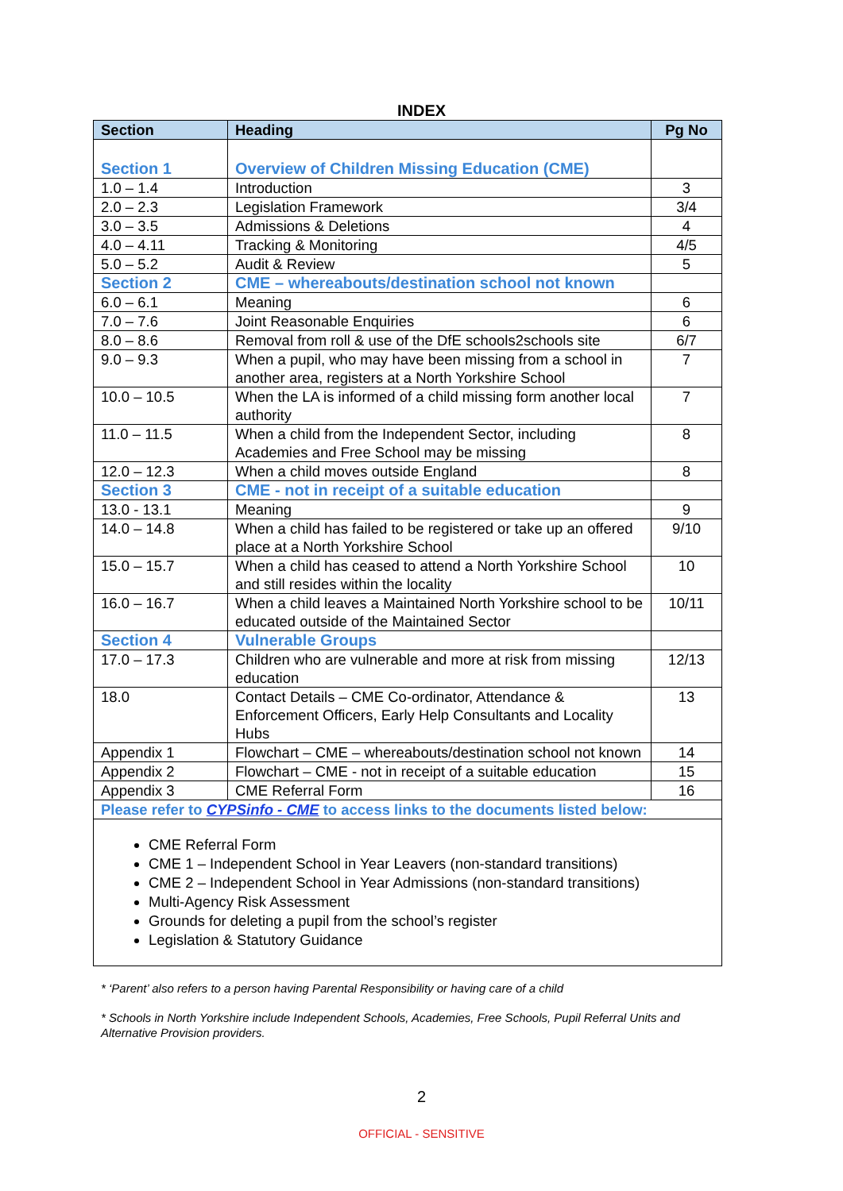INDEX
| Section | Heading | Pg No |
| --- | --- | --- |
| Section 1 | Overview of Children Missing Education (CME) | |
| 1.0 – 1.4 | Introduction | 3 |
| 2.0 – 2.3 | Legislation Framework | 3/4 |
| 3.0 – 3.5 | Admissions & Deletions | 4 |
| 4.0 – 4.11 | Tracking & Monitoring | 4/5 |
| 5.0 – 5.2 | Audit & Review | 5 |
| Section 2 | CME – whereabouts/destination school not known | |
| 6.0 – 6.1 | Meaning | 6 |
| 7.0 – 7.6 | Joint Reasonable Enquiries | 6 |
| 8.0 – 8.6 | Removal from roll & use of the DfE schools2schools site | 6/7 |
| 9.0 – 9.3 | When a pupil, who may have been missing from a school in another area, registers at a North Yorkshire School | 7 |
| 10.0 – 10.5 | When the LA is informed of a child missing form another local authority | 7 |
| 11.0 – 11.5 | When a child from the Independent Sector, including Academies and Free School may be missing | 8 |
| 12.0 – 12.3 | When a child moves outside England | 8 |
| Section 3 | CME - not in receipt of a suitable education | |
| 13.0 - 13.1 | Meaning | 9 |
| 14.0 – 14.8 | When a child has failed to be registered or take up an offered place at a North Yorkshire School | 9/10 |
| 15.0 – 15.7 | When a child has ceased to attend a North Yorkshire School and still resides within the locality | 10 |
| 16.0 – 16.7 | When a child leaves a Maintained North Yorkshire school to be educated outside of the Maintained Sector | 10/11 |
| Section 4 | Vulnerable Groups | |
| 17.0 – 17.3 | Children who are vulnerable and more at risk from missing education | 12/13 |
| 18.0 | Contact Details – CME Co-ordinator, Attendance & Enforcement Officers, Early Help Consultants and Locality Hubs | 13 |
| Appendix 1 | Flowchart – CME – whereabouts/destination school not known | 14 |
| Appendix 2 | Flowchart – CME - not in receipt of a suitable education | 15 |
| Appendix 3 | CME Referral Form | 16 |
| Please refer to CYPSinfo - CME to access links to the documents listed below: | | |
| CME Referral Form CME 1 – Independent School in Year Leavers (non-standard transitions) CME 2 – Independent School in Year Admissions (non-standard transitions) Multi-Agency Risk Assessment Grounds for deleting a pupil from the school’s register Legislation & Statutory Guidance | | |
* ‘Parent’ also refers to a person having Parental Responsibility or having care of a child
* Schools in North Yorkshire include Independent Schools, Academies, Free Schools, Pupil Referral Units and Alternative Provision providers.
2
OFFICIAL - SENSITIVE